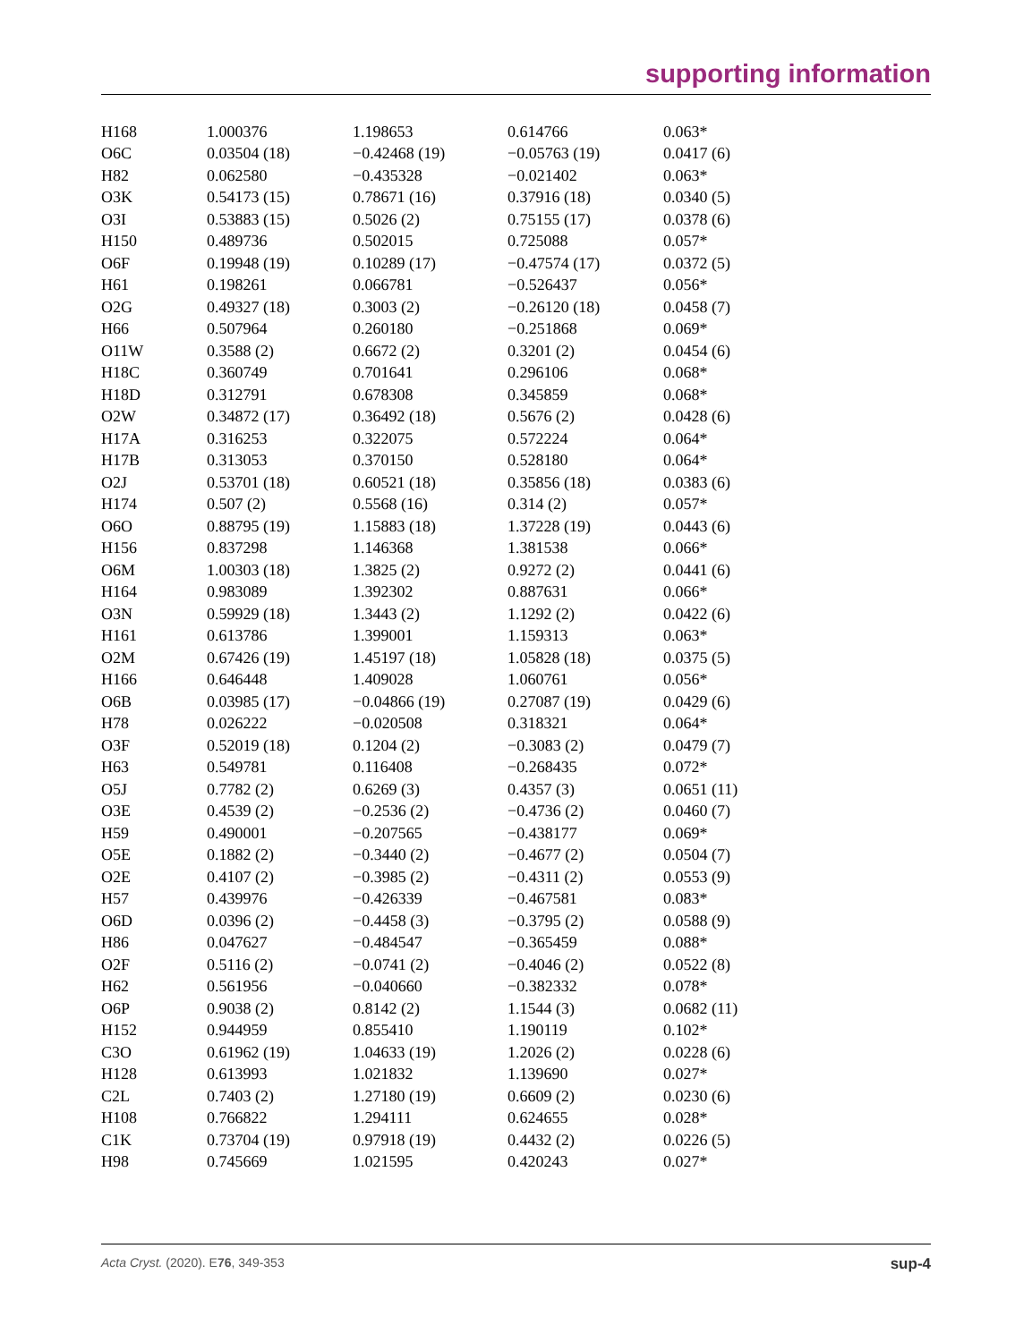supporting information
| H168 | 1.000376 | 1.198653 | 0.614766 | 0.063* |
| O6C | 0.03504 (18) | −0.42468 (19) | −0.05763 (19) | 0.0417 (6) |
| H82 | 0.062580 | −0.435328 | −0.021402 | 0.063* |
| O3K | 0.54173 (15) | 0.78671 (16) | 0.37916 (18) | 0.0340 (5) |
| O3I | 0.53883 (15) | 0.5026 (2) | 0.75155 (17) | 0.0378 (6) |
| H150 | 0.489736 | 0.502015 | 0.725088 | 0.057* |
| O6F | 0.19948 (19) | 0.10289 (17) | −0.47574 (17) | 0.0372 (5) |
| H61 | 0.198261 | 0.066781 | −0.526437 | 0.056* |
| O2G | 0.49327 (18) | 0.3003 (2) | −0.26120 (18) | 0.0458 (7) |
| H66 | 0.507964 | 0.260180 | −0.251868 | 0.069* |
| O11W | 0.3588 (2) | 0.6672 (2) | 0.3201 (2) | 0.0454 (6) |
| H18C | 0.360749 | 0.701641 | 0.296106 | 0.068* |
| H18D | 0.312791 | 0.678308 | 0.345859 | 0.068* |
| O2W | 0.34872 (17) | 0.36492 (18) | 0.5676 (2) | 0.0428 (6) |
| H17A | 0.316253 | 0.322075 | 0.572224 | 0.064* |
| H17B | 0.313053 | 0.370150 | 0.528180 | 0.064* |
| O2J | 0.53701 (18) | 0.60521 (18) | 0.35856 (18) | 0.0383 (6) |
| H174 | 0.507 (2) | 0.5568 (16) | 0.314 (2) | 0.057* |
| O6O | 0.88795 (19) | 1.15883 (18) | 1.37228 (19) | 0.0443 (6) |
| H156 | 0.837298 | 1.146368 | 1.381538 | 0.066* |
| O6M | 1.00303 (18) | 1.3825 (2) | 0.9272 (2) | 0.0441 (6) |
| H164 | 0.983089 | 1.392302 | 0.887631 | 0.066* |
| O3N | 0.59929 (18) | 1.3443 (2) | 1.1292 (2) | 0.0422 (6) |
| H161 | 0.613786 | 1.399001 | 1.159313 | 0.063* |
| O2M | 0.67426 (19) | 1.45197 (18) | 1.05828 (18) | 0.0375 (5) |
| H166 | 0.646448 | 1.409028 | 1.060761 | 0.056* |
| O6B | 0.03985 (17) | −0.04866 (19) | 0.27087 (19) | 0.0429 (6) |
| H78 | 0.026222 | −0.020508 | 0.318321 | 0.064* |
| O3F | 0.52019 (18) | 0.1204 (2) | −0.3083 (2) | 0.0479 (7) |
| H63 | 0.549781 | 0.116408 | −0.268435 | 0.072* |
| O5J | 0.7782 (2) | 0.6269 (3) | 0.4357 (3) | 0.0651 (11) |
| O3E | 0.4539 (2) | −0.2536 (2) | −0.4736 (2) | 0.0460 (7) |
| H59 | 0.490001 | −0.207565 | −0.438177 | 0.069* |
| O5E | 0.1882 (2) | −0.3440 (2) | −0.4677 (2) | 0.0504 (7) |
| O2E | 0.4107 (2) | −0.3985 (2) | −0.4311 (2) | 0.0553 (9) |
| H57 | 0.439976 | −0.426339 | −0.467581 | 0.083* |
| O6D | 0.0396 (2) | −0.4458 (3) | −0.3795 (2) | 0.0588 (9) |
| H86 | 0.047627 | −0.484547 | −0.365459 | 0.088* |
| O2F | 0.5116 (2) | −0.0741 (2) | −0.4046 (2) | 0.0522 (8) |
| H62 | 0.561956 | −0.040660 | −0.382332 | 0.078* |
| O6P | 0.9038 (2) | 0.8142 (2) | 1.1544 (3) | 0.0682 (11) |
| H152 | 0.944959 | 0.855410 | 1.190119 | 0.102* |
| C3O | 0.61962 (19) | 1.04633 (19) | 1.2026 (2) | 0.0228 (6) |
| H128 | 0.613993 | 1.021832 | 1.139690 | 0.027* |
| C2L | 0.7403 (2) | 1.27180 (19) | 0.6609 (2) | 0.0230 (6) |
| H108 | 0.766822 | 1.294111 | 0.624655 | 0.028* |
| C1K | 0.73704 (19) | 0.97918 (19) | 0.4432 (2) | 0.0226 (5) |
| H98 | 0.745669 | 1.021595 | 0.420243 | 0.027* |
Acta Cryst. (2020). E76, 349-353 sup-4